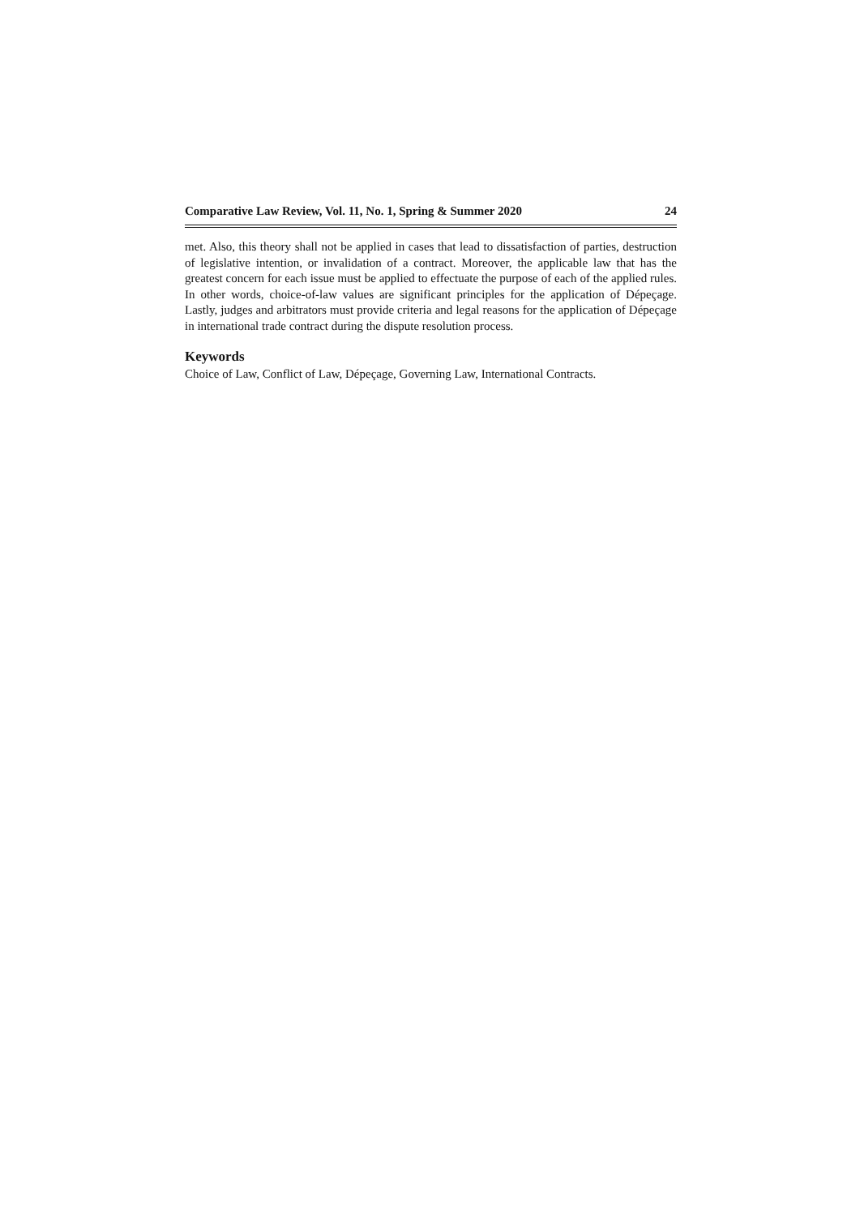Comparative Law Review, Vol. 11, No. 1, Spring & Summer 2020 24
met. Also, this theory shall not be applied in cases that lead to dissatisfaction of parties, destruction of legislative intention, or invalidation of a contract. Moreover, the applicable law that has the greatest concern for each issue must be applied to effectuate the purpose of each of the applied rules. In other words, choice-of-law values are significant principles for the application of Dépeçage. Lastly, judges and arbitrators must provide criteria and legal reasons for the application of Dépeçage in international trade contract during the dispute resolution process.
Keywords
Choice of Law, Conflict of Law, Dépeçage, Governing Law, International Contracts.